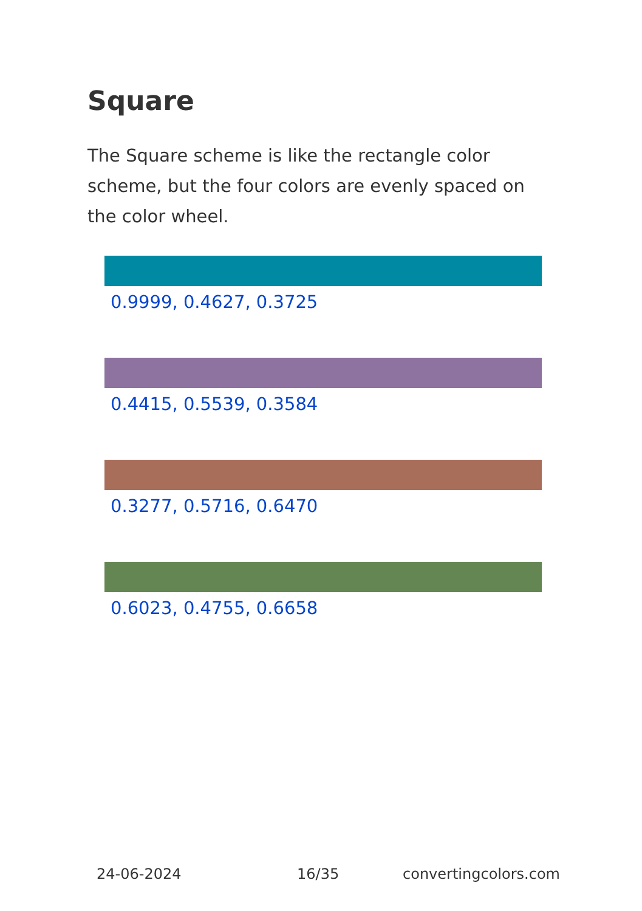Square
The Square scheme is like the rectangle color scheme, but the four colors are evenly spaced on the color wheel.
0.9999, 0.4627, 0.3725
0.4415, 0.5539, 0.3584
0.3277, 0.5716, 0.6470
0.6023, 0.4755, 0.6658
24-06-2024 16/35 convertingcolors.com